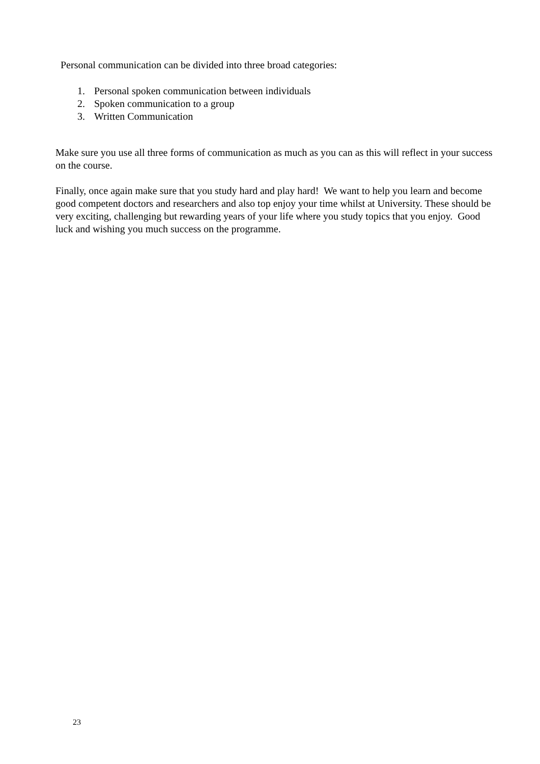Personal communication can be divided into three broad categories:
1. Personal spoken communication between individuals
2. Spoken communication to a group
3. Written Communication
Make sure you use all three forms of communication as much as you can as this will reflect in your success on the course.
Finally, once again make sure that you study hard and play hard! We want to help you learn and become good competent doctors and researchers and also top enjoy your time whilst at University. These should be very exciting, challenging but rewarding years of your life where you study topics that you enjoy. Good luck and wishing you much success on the programme.
23